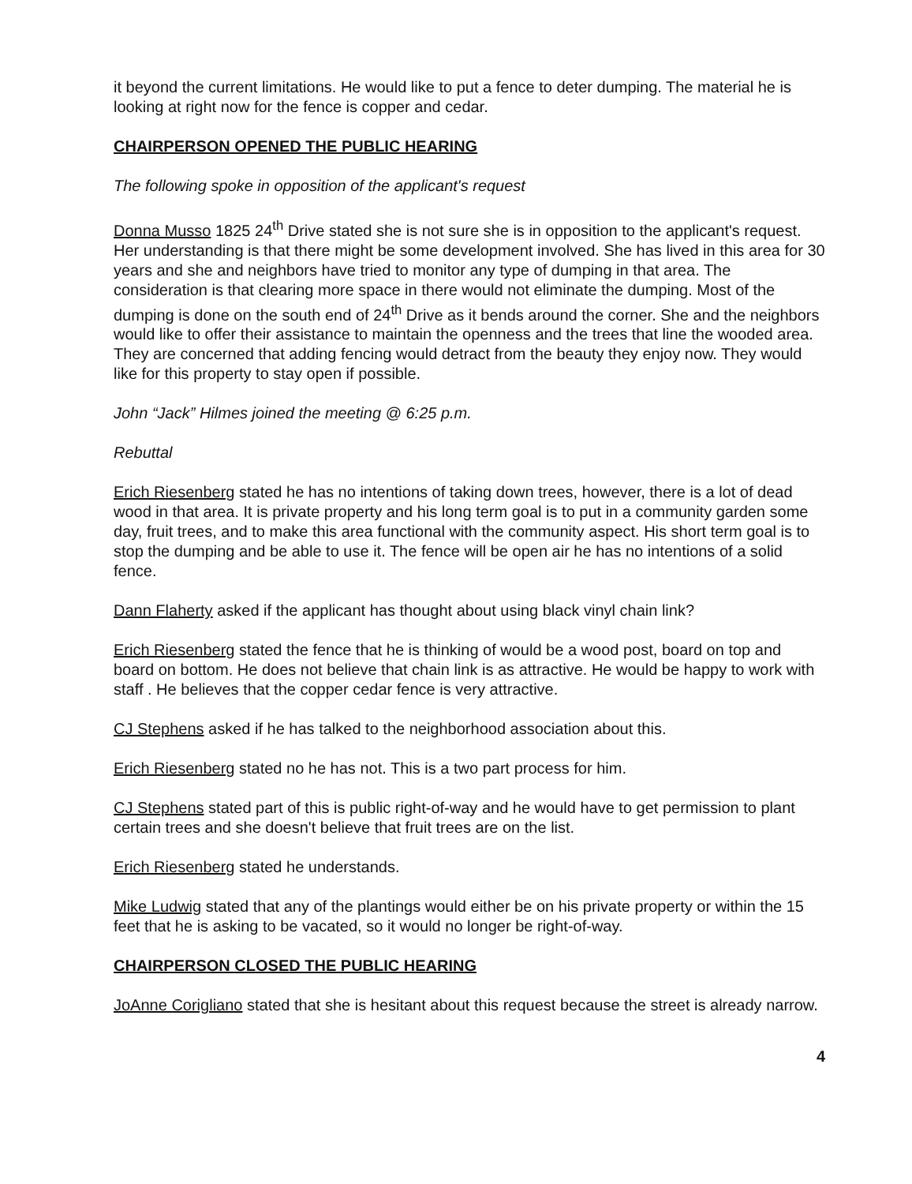it beyond the current limitations. He would like to put a fence to deter dumping. The material he is looking at right now for the fence is copper and cedar.
CHAIRPERSON OPENED THE PUBLIC HEARING
The following spoke in opposition of the applicant's request
Donna Musso 1825 24<sup>th</sup> Drive stated she is not sure she is in opposition to the applicant's request. Her understanding is that there might be some development involved. She has lived in this area for 30 years and she and neighbors have tried to monitor any type of dumping in that area. The consideration is that clearing more space in there would not eliminate the dumping. Most of the dumping is done on the south end of 24<sup>th</sup> Drive as it bends around the corner. She and the neighbors would like to offer their assistance to maintain the openness and the trees that line the wooded area. They are concerned that adding fencing would detract from the beauty they enjoy now. They would like for this property to stay open if possible.
John “Jack” Hilmes joined the meeting @ 6:25 p.m.
Rebuttal
Erich Riesenberg stated he has no intentions of taking down trees, however, there is a lot of dead wood in that area. It is private property and his long term goal is to put in a community garden some day, fruit trees, and to make this area functional with the community aspect. His short term goal is to stop the dumping and be able to use it. The fence will be open air he has no intentions of a solid fence.
Dann Flaherty asked if the applicant has thought about using black vinyl chain link?
Erich Riesenberg stated the fence that he is thinking of would be a wood post, board on top and board on bottom. He does not believe that chain link is as attractive. He would be happy to work with staff . He believes that the copper cedar fence is very attractive.
CJ Stephens asked if he has talked to the neighborhood association about this.
Erich Riesenberg stated no he has not. This is a two part process for him.
CJ Stephens stated part of this is public right-of-way and he would have to get permission to plant certain trees and she doesn't believe that fruit trees are on the list.
Erich Riesenberg stated he understands.
Mike Ludwig stated that any of the plantings would either be on his private property or within the 15 feet that he is asking to be vacated, so it would no longer be right-of-way.
CHAIRPERSON CLOSED THE PUBLIC HEARING
JoAnne Corigliano stated that she is hesitant about this request because the street is already narrow.
4